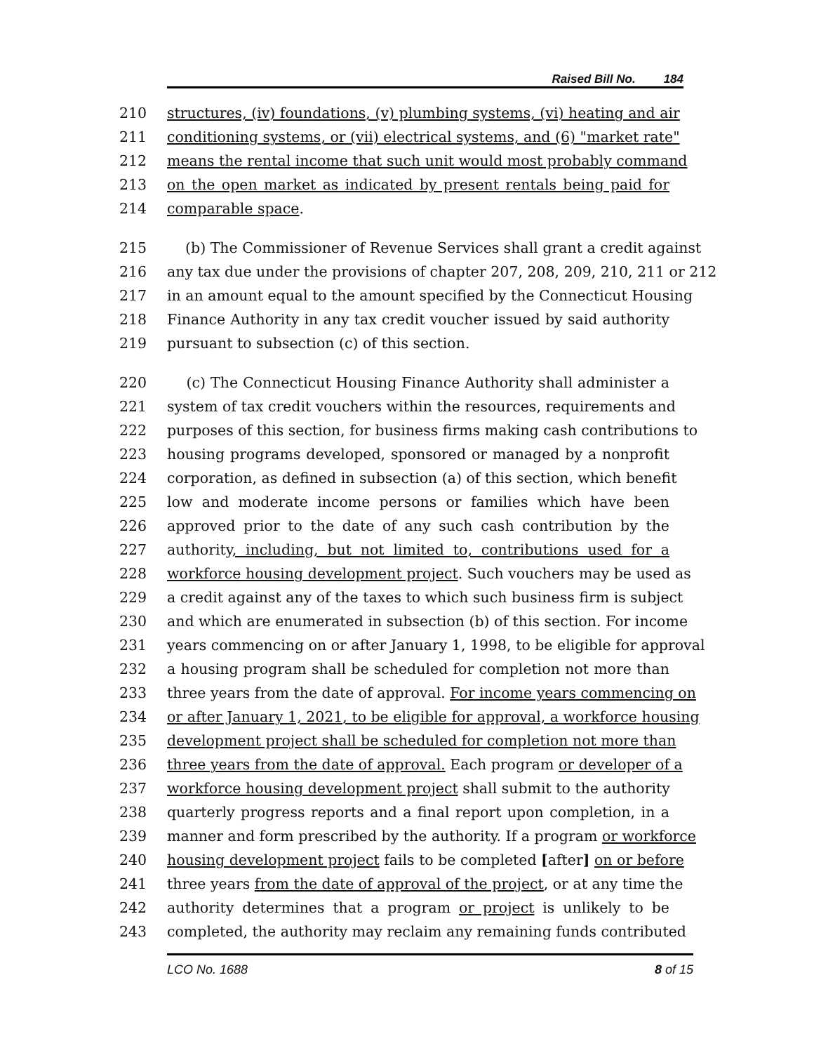Raised Bill No. 184
210 structures, (iv) foundations, (v) plumbing systems, (vi) heating and air
211 conditioning systems, or (vii) electrical systems, and (6) "market rate"
212 means the rental income that such unit would most probably command
213 on the open market as indicated by present rentals being paid for
214 comparable space.
215 (b) The Commissioner of Revenue Services shall grant a credit against
216 any tax due under the provisions of chapter 207, 208, 209, 210, 211 or 212
217 in an amount equal to the amount specified by the Connecticut Housing
218 Finance Authority in any tax credit voucher issued by said authority
219 pursuant to subsection (c) of this section.
220 (c) The Connecticut Housing Finance Authority shall administer a
221 system of tax credit vouchers within the resources, requirements and
222 purposes of this section, for business firms making cash contributions to
223 housing programs developed, sponsored or managed by a nonprofit
224 corporation, as defined in subsection (a) of this section, which benefit
225 low and moderate income persons or families which have been
226 approved prior to the date of any such cash contribution by the
227 authority, including, but not limited to, contributions used for a
228 workforce housing development project. Such vouchers may be used as
229 a credit against any of the taxes to which such business firm is subject
230 and which are enumerated in subsection (b) of this section. For income
231 years commencing on or after January 1, 1998, to be eligible for approval
232 a housing program shall be scheduled for completion not more than
233 three years from the date of approval. For income years commencing on
234 or after January 1, 2021, to be eligible for approval, a workforce housing
235 development project shall be scheduled for completion not more than
236 three years from the date of approval. Each program or developer of a
237 workforce housing development project shall submit to the authority
238 quarterly progress reports and a final report upon completion, in a
239 manner and form prescribed by the authority. If a program or workforce
240 housing development project fails to be completed [after] on or before
241 three years from the date of approval of the project, or at any time the
242 authority determines that a program or project is unlikely to be
243 completed, the authority may reclaim any remaining funds contributed
LCO No. 1688 8 of 15